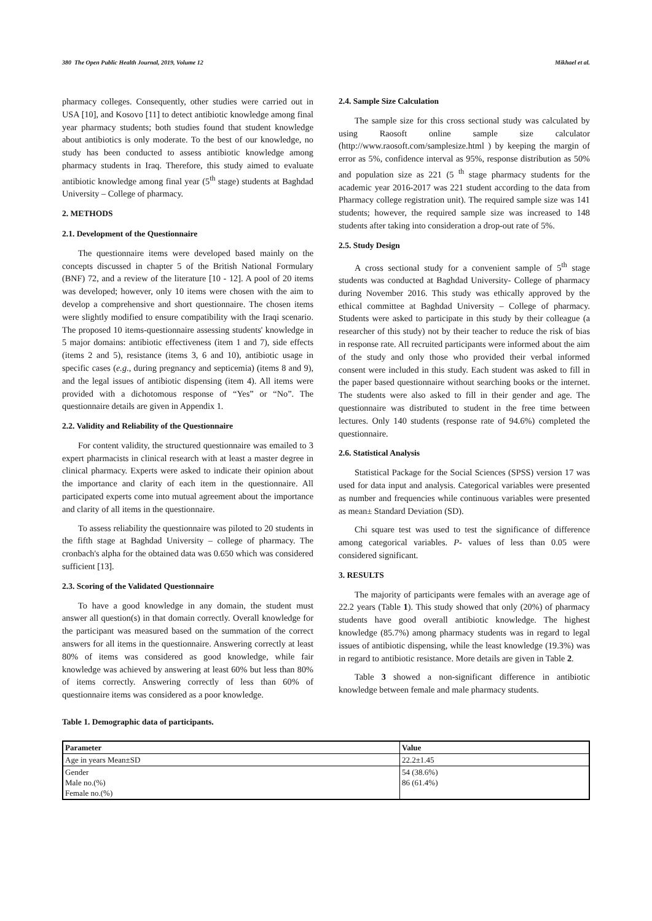380 The Open Public Health Journal, 2019, Volume 12 Mikhael et al.
pharmacy colleges. Consequently, other studies were carried out in USA [10], and Kosovo [11] to detect antibiotic knowledge among final year pharmacy students; both studies found that student knowledge about antibiotics is only moderate. To the best of our knowledge, no study has been conducted to assess antibiotic knowledge among pharmacy students in Iraq. Therefore, this study aimed to evaluate antibiotic knowledge among final year (5<sup>th</sup> stage) students at Baghdad University – College of pharmacy.
2. METHODS
2.1. Development of the Questionnaire
The questionnaire items were developed based mainly on the concepts discussed in chapter 5 of the British National Formulary (BNF) 72, and a review of the literature [10 - 12]. A pool of 20 items was developed; however, only 10 items were chosen with the aim to develop a comprehensive and short questionnaire. The chosen items were slightly modified to ensure compatibility with the Iraqi scenario. The proposed 10 items-questionnaire assessing students' knowledge in 5 major domains: antibiotic effectiveness (item 1 and 7), side effects (items 2 and 5), resistance (items 3, 6 and 10), antibiotic usage in specific cases (e.g., during pregnancy and septicemia) (items 8 and 9), and the legal issues of antibiotic dispensing (item 4). All items were provided with a dichotomous response of “Yes” or “No”. The questionnaire details are given in Appendix 1.
2.2. Validity and Reliability of the Questionnaire
For content validity, the structured questionnaire was emailed to 3 expert pharmacists in clinical research with at least a master degree in clinical pharmacy. Experts were asked to indicate their opinion about the importance and clarity of each item in the questionnaire. All participated experts come into mutual agreement about the importance and clarity of all items in the questionnaire.
To assess reliability the questionnaire was piloted to 20 students in the fifth stage at Baghdad University – college of pharmacy. The cronbach's alpha for the obtained data was 0.650 which was considered sufficient [13].
2.3. Scoring of the Validated Questionnaire
To have a good knowledge in any domain, the student must answer all question(s) in that domain correctly. Overall knowledge for the participant was measured based on the summation of the correct answers for all items in the questionnaire. Answering correctly at least 80% of items was considered as good knowledge, while fair knowledge was achieved by answering at least 60% but less than 80% of items correctly. Answering correctly of less than 60% of questionnaire items was considered as a poor knowledge.
2.4. Sample Size Calculation
The sample size for this cross sectional study was calculated by using Raosoft online sample size calculator (http://www.raosoft.com/samplesize.html ) by keeping the margin of error as 5%, confidence interval as 95%, response distribution as 50% and population size as 221 (5 <sup>th</sup> stage pharmacy students for the academic year 2016-2017 was 221 student according to the data from Pharmacy college registration unit). The required sample size was 141 students; however, the required sample size was increased to 148 students after taking into consideration a drop-out rate of 5%.
2.5. Study Design
A cross sectional study for a convenient sample of 5<sup>th</sup> stage students was conducted at Baghdad University- College of pharmacy during November 2016. This study was ethically approved by the ethical committee at Baghdad University – College of pharmacy. Students were asked to participate in this study by their colleague (a researcher of this study) not by their teacher to reduce the risk of bias in response rate. All recruited participants were informed about the aim of the study and only those who provided their verbal informed consent were included in this study. Each student was asked to fill in the paper based questionnaire without searching books or the internet. The students were also asked to fill in their gender and age. The questionnaire was distributed to student in the free time between lectures. Only 140 students (response rate of 94.6%) completed the questionnaire.
2.6. Statistical Analysis
Statistical Package for the Social Sciences (SPSS) version 17 was used for data input and analysis. Categorical variables were presented as number and frequencies while continuous variables were presented as mean± Standard Deviation (SD).
Chi square test was used to test the significance of difference among categorical variables. P- values of less than 0.05 were considered significant.
3. RESULTS
The majority of participants were females with an average age of 22.2 years (Table 1). This study showed that only (20%) of pharmacy students have good overall antibiotic knowledge. The highest knowledge (85.7%) among pharmacy students was in regard to legal issues of antibiotic dispensing, while the least knowledge (19.3%) was in regard to antibiotic resistance. More details are given in Table 2.
Table 3 showed a non-significant difference in antibiotic knowledge between female and male pharmacy students.
Table 1. Demographic data of participants.
| Parameter | Value |
| --- | --- |
| Age in years Mean±SD | 22.2±1.45 |
| Gender Male no.(%) Female no.(%) | 54 (38.6%) 86 (61.4%) |